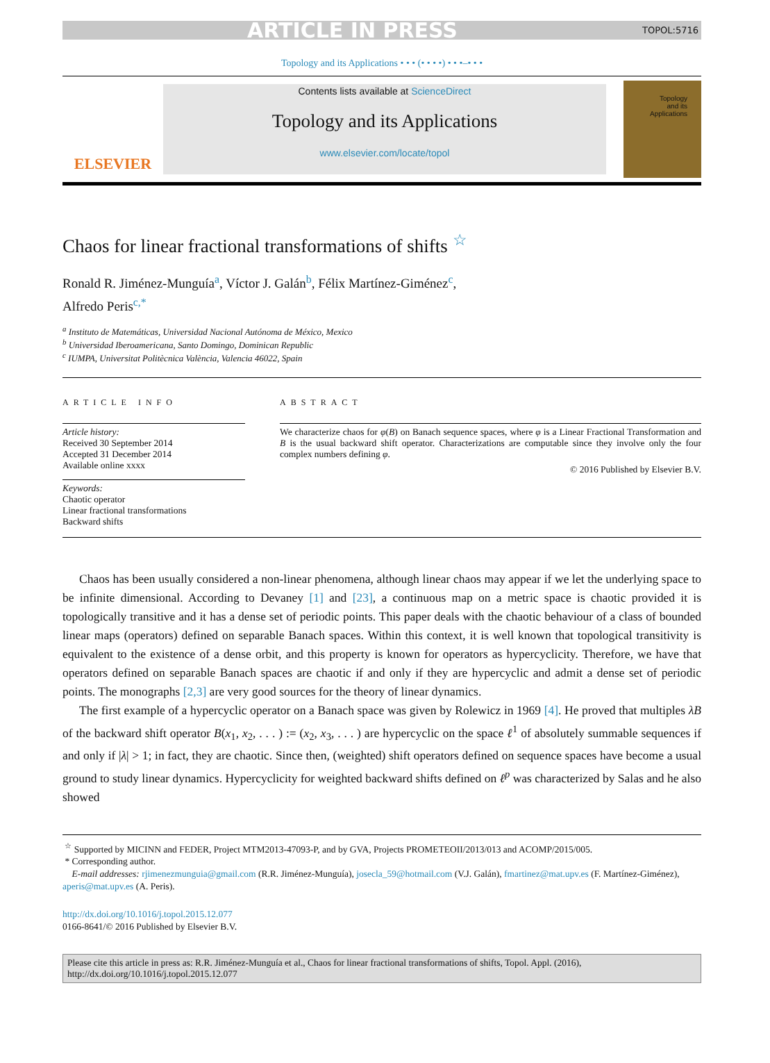ARTICLE IN PRESS TOPOL:5716
Topology and its Applications • • • (• • • •) • • •–• • •
ELSEVIER
Contents lists available at ScienceDirect
Topology and its Applications
www.elsevier.com/locate/topol
Topology
and its
Applications
Chaos for linear fractional transformations of shifts <sup>☆</sup>
Ronald R. Jiménez-Munguía<sup>a</sup>, Víctor J. Galán<sup>b</sup>, Félix Martínez-Giménez<sup>c</sup>,
Alfredo Peris<sup>c,*</sup>
<sup>a</sup> Instituto de Matemáticas, Universidad Nacional Autónoma de México, Mexico
<sup>b</sup> Universidad Iberoamericana, Santo Domingo, Dominican Republic
<sup>c</sup> IUMPA, Universitat Politècnica València, Valencia 46022, Spain
ARTICLE INFO
Article history:
Received 30 September 2014
Accepted 31 December 2014
Available online xxxx
Keywords:
Chaotic operator
Linear fractional transformations
Backward shifts
ABSTRACT
We characterize chaos for φ(B) on Banach sequence spaces, where φ is a Linear Fractional Transformation and B is the usual backward shift operator. Characterizations are computable since they involve only the four complex numbers defining φ.
© 2016 Published by Elsevier B.V.
Chaos has been usually considered a non-linear phenomena, although linear chaos may appear if we let the underlying space to be infinite dimensional. According to Devaney [1] and [23], a continuous map on a metric space is chaotic provided it is topologically transitive and it has a dense set of periodic points. This paper deals with the chaotic behaviour of a class of bounded linear maps (operators) defined on separable Banach spaces. Within this context, it is well known that topological transitivity is equivalent to the existence of a dense orbit, and this property is known for operators as hypercyclicity. Therefore, we have that operators defined on separable Banach spaces are chaotic if and only if they are hypercyclic and admit a dense set of periodic points. The monographs [2,3] are very good sources for the theory of linear dynamics.
The first example of a hypercyclic operator on a Banach space was given by Rolewicz in 1969 [4]. He proved that multiples λB of the backward shift operator B(x<sub>1</sub>, x<sub>2</sub>, . . . ) := (x<sub>2</sub>, x<sub>3</sub>, . . . ) are hypercyclic on the space ℓ<sup>1</sup> of absolutely summable sequences if and only if |λ| > 1; in fact, they are chaotic. Since then, (weighted) shift operators defined on sequence spaces have become a usual ground to study linear dynamics. Hypercyclicity for weighted backward shifts defined on ℓ<sup>p</sup> was characterized by Salas and he also showed
<sup>☆</sup> Supported by MICINN and FEDER, Project MTM2013-47093-P, and by GVA, Projects PROMETEOII/2013/013 and ACOMP/2015/005.
* Corresponding author.
E-mail addresses: rjimenezmunguia@gmail.com (R.R. Jiménez-Munguía), josecla_59@hotmail.com (V.J. Galán), fmartinez@mat.upv.es (F. Martínez-Giménez), aperis@mat.upv.es (A. Peris).
http://dx.doi.org/10.1016/j.topol.2015.12.077
0166-8641/© 2016 Published by Elsevier B.V.
Please cite this article in press as: R.R. Jiménez-Munguía et al., Chaos for linear fractional transformations of shifts, Topol. Appl. (2016), http://dx.doi.org/10.1016/j.topol.2015.12.077